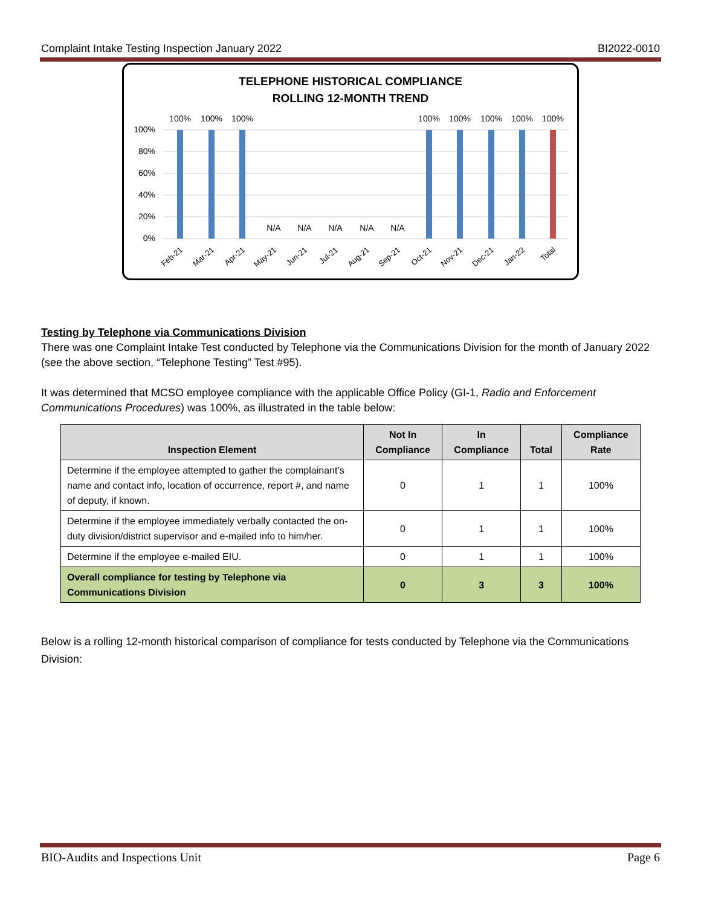Complaint Intake Testing Inspection January 2022 BI2022-0010
TELEPHONE HISTORICAL COMPLIANCE
ROLLING 12-MONTH TREND
100%
80%
60%
40%
20%
0%
100%
100%
100%
N/A
N/A
N/A
N/A
N/A
100%
100%
100%
100%
100%
Feb-21
Mar-21
Apr-21
May-21
Jun-21
Jul-21
Aug-21
Sep-21
Oct-21
Nov-21
Dec-21
Jan-22
Total
Testing by Telephone via Communications Division
There was one Complaint Intake Test conducted by Telephone via the Communications Division for the month of January 2022 (see the above section, “Telephone Testing” Test #95).
It was determined that MCSO employee compliance with the applicable Office Policy (GI-1, Radio and Enforcement Communications Procedures) was 100%, as illustrated in the table below:
| Inspection Element | Not In Compliance | In Compliance | Total | Compliance Rate |
| --- | --- | --- | --- | --- |
| Determine if the employee attempted to gather the complainant’s name and contact info, location of occurrence, report #, and name of deputy, if known. | 0 | 1 | 1 | 100% |
| Determine if the employee immediately verbally contacted the on-duty division/district supervisor and e-mailed info to him/her. | 0 | 1 | 1 | 100% |
| Determine if the employee e-mailed EIU. | 0 | 1 | 1 | 100% |
| Overall compliance for testing by Telephone via Communications Division | 0 | 3 | 3 | 100% |
Below is a rolling 12-month historical comparison of compliance for tests conducted by Telephone via the Communications Division:
BIO-Audits and Inspections Unit Page 6